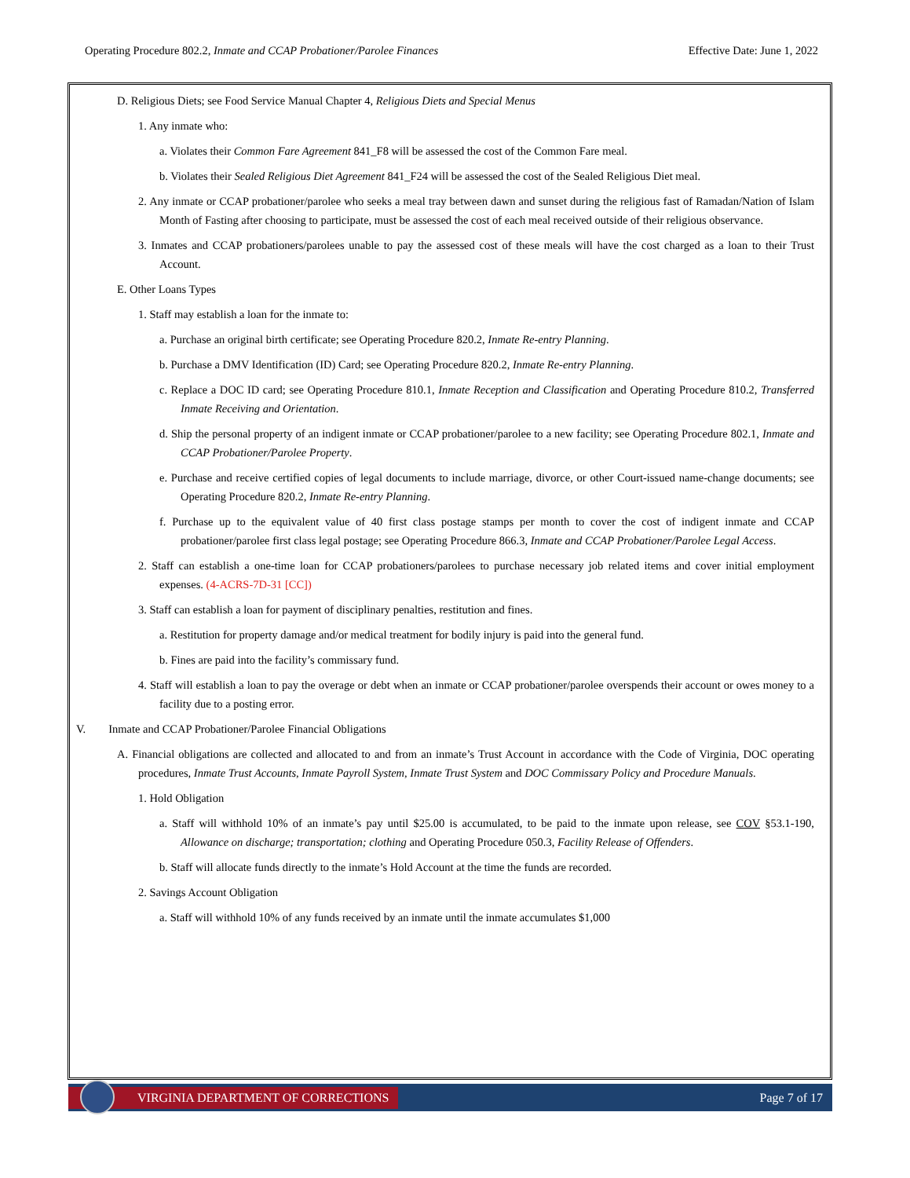Operating Procedure 802.2, Inmate and CCAP Probationer/Parolee Finances Effective Date: June 1, 2022
D. Religious Diets; see Food Service Manual Chapter 4, Religious Diets and Special Menus
1. Any inmate who:
a. Violates their Common Fare Agreement 841_F8 will be assessed the cost of the Common Fare meal.
b. Violates their Sealed Religious Diet Agreement 841_F24 will be assessed the cost of the Sealed Religious Diet meal.
2. Any inmate or CCAP probationer/parolee who seeks a meal tray between dawn and sunset during the religious fast of Ramadan/Nation of Islam Month of Fasting after choosing to participate, must be assessed the cost of each meal received outside of their religious observance.
3. Inmates and CCAP probationers/parolees unable to pay the assessed cost of these meals will have the cost charged as a loan to their Trust Account.
E. Other Loans Types
1. Staff may establish a loan for the inmate to:
a. Purchase an original birth certificate; see Operating Procedure 820.2, Inmate Re-entry Planning.
b. Purchase a DMV Identification (ID) Card; see Operating Procedure 820.2, Inmate Re-entry Planning.
c. Replace a DOC ID card; see Operating Procedure 810.1, Inmate Reception and Classification and Operating Procedure 810.2, Transferred Inmate Receiving and Orientation.
d. Ship the personal property of an indigent inmate or CCAP probationer/parolee to a new facility; see Operating Procedure 802.1, Inmate and CCAP Probationer/Parolee Property.
e. Purchase and receive certified copies of legal documents to include marriage, divorce, or other Court-issued name-change documents; see Operating Procedure 820.2, Inmate Re-entry Planning.
f. Purchase up to the equivalent value of 40 first class postage stamps per month to cover the cost of indigent inmate and CCAP probationer/parolee first class legal postage; see Operating Procedure 866.3, Inmate and CCAP Probationer/Parolee Legal Access.
2. Staff can establish a one-time loan for CCAP probationers/parolees to purchase necessary job related items and cover initial employment expenses. (4-ACRS-7D-31 [CC])
3. Staff can establish a loan for payment of disciplinary penalties, restitution and fines.
a. Restitution for property damage and/or medical treatment for bodily injury is paid into the general fund.
b. Fines are paid into the facility’s commissary fund.
4. Staff will establish a loan to pay the overage or debt when an inmate or CCAP probationer/parolee overspends their account or owes money to a facility due to a posting error.
V. Inmate and CCAP Probationer/Parolee Financial Obligations
A. Financial obligations are collected and allocated to and from an inmate’s Trust Account in accordance with the Code of Virginia, DOC operating procedures, Inmate Trust Accounts, Inmate Payroll System, Inmate Trust System and DOC Commissary Policy and Procedure Manuals.
1. Hold Obligation
a. Staff will withhold 10% of an inmate’s pay until $25.00 is accumulated, to be paid to the inmate upon release, see COV §53.1-190, Allowance on discharge; transportation; clothing and Operating Procedure 050.3, Facility Release of Offenders.
b. Staff will allocate funds directly to the inmate’s Hold Account at the time the funds are recorded.
2. Savings Account Obligation
a. Staff will withhold 10% of any funds received by an inmate until the inmate accumulates $1,000
VIRGINIA DEPARTMENT OF CORRECTIONS Page 7 of 17